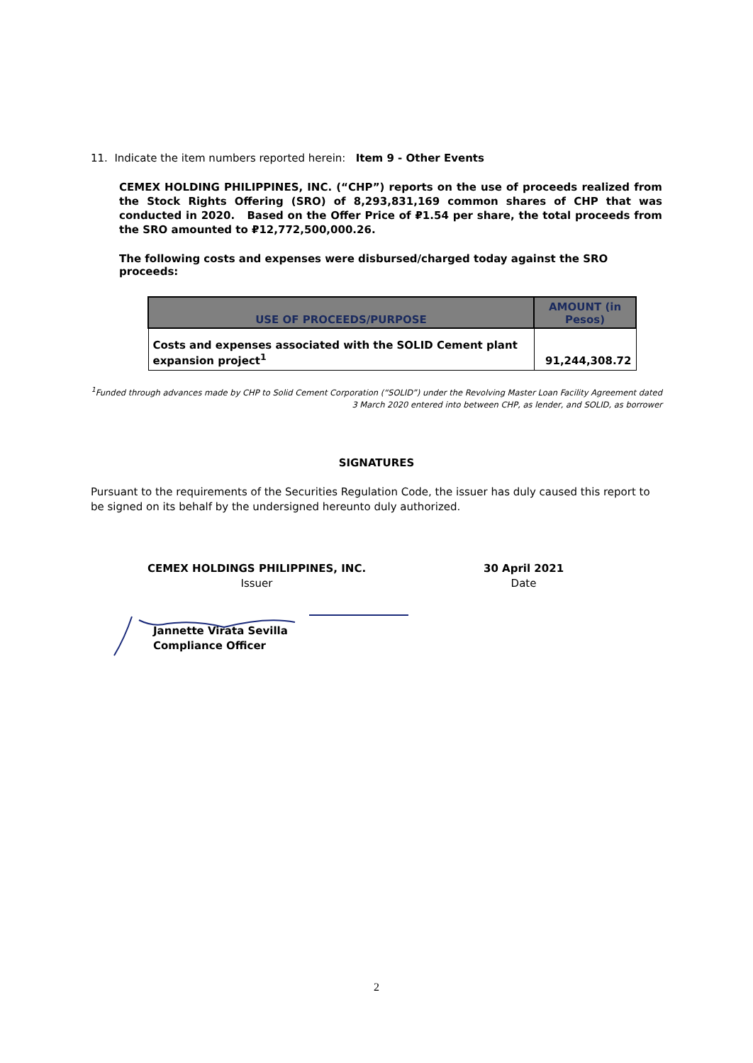11. Indicate the item numbers reported herein: Item 9 - Other Events
CEMEX HOLDING PHILIPPINES, INC. (“CHP”) reports on the use of proceeds realized from the Stock Rights Offering (SRO) of 8,293,831,169 common shares of CHP that was conducted in 2020. Based on the Offer Price of ₽1.54 per share, the total proceeds from the SRO amounted to ₽12,772,500,000.26.
The following costs and expenses were disbursed/charged today against the SRO proceeds:
| USE OF PROCEEDS/PURPOSE | AMOUNT (in Pesos) |
| --- | --- |
| Costs and expenses associated with the SOLID Cement plant expansion project<sup>1</sup> | 91,244,308.72 |
<sup>1</sup> Funded through advances made by CHP to Solid Cement Corporation (“SOLID”) under the Revolving Master Loan Facility Agreement dated 3 March 2020 entered into between CHP, as lender, and SOLID, as borrower
SIGNATURES
Pursuant to the requirements of the Securities Regulation Code, the issuer has duly caused this report to be signed on its behalf by the undersigned hereunto duly authorized.
CEMEX HOLDINGS PHILIPPINES, INC.
Issuer
30 April 2021
Date
Jannette Virata Sevilla
Compliance Officer
2